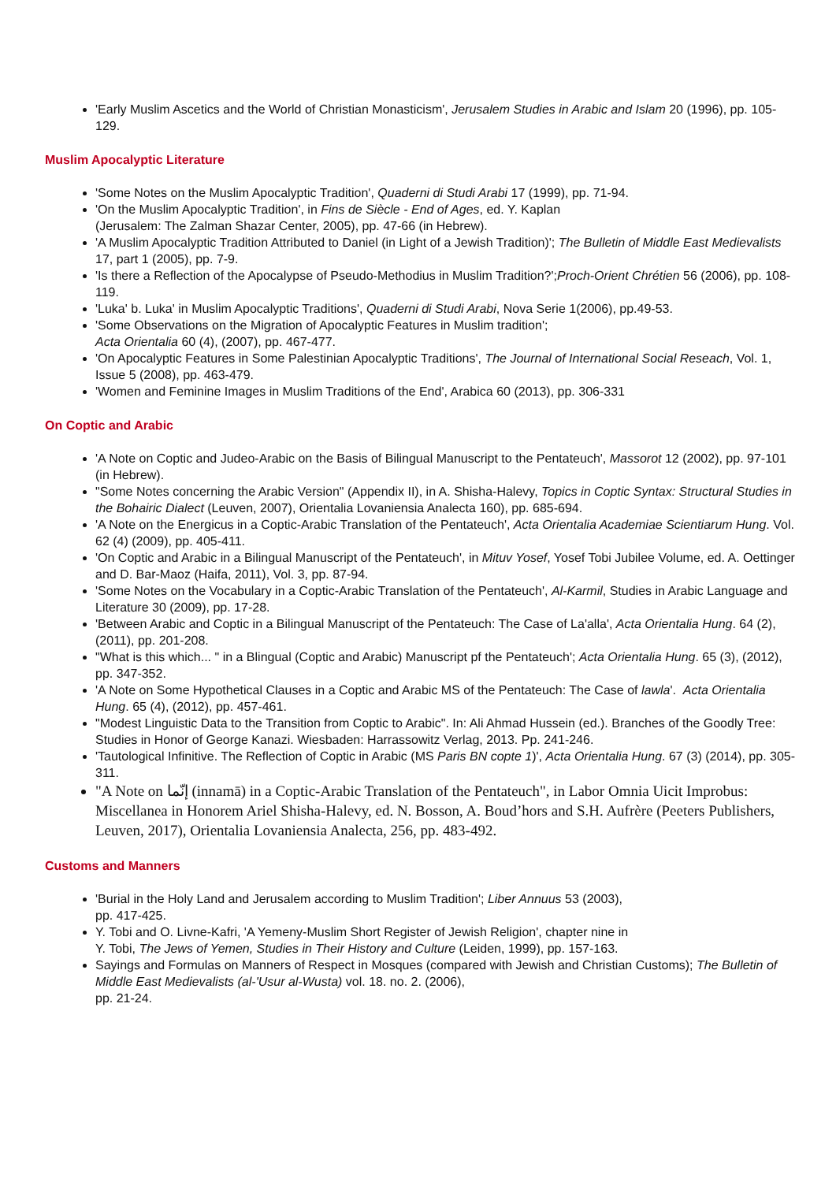'Early Muslim Ascetics and the World of Christian Monasticism', Jerusalem Studies in Arabic and Islam 20 (1996), pp. 105-129.
Muslim Apocalyptic Literature
'Some Notes on the Muslim Apocalyptic Tradition', Quaderni di Studi Arabi 17 (1999), pp. 71-94.
'On the Muslim Apocalyptic Tradition', in Fins de Siècle - End of Ages, ed. Y. Kaplan
(Jerusalem: The Zalman Shazar Center, 2005), pp. 47-66 (in Hebrew).
'A Muslim Apocalyptic Tradition Attributed to Daniel (in Light of a Jewish Tradition)'; The Bulletin of Middle East Medievalists 17, part 1 (2005), pp. 7-9.
'Is there a Reflection of the Apocalypse of Pseudo-Methodius in Muslim Tradition?';Proch-Orient Chrétien 56 (2006), pp. 108-119.
'Luka' b. Luka' in Muslim Apocalyptic Traditions', Quaderni di Studi Arabi, Nova Serie 1(2006), pp.49-53.
'Some Observations on the Migration of Apocalyptic Features in Muslim tradition';
Acta Orientalia 60 (4), (2007), pp. 467-477.
'On Apocalyptic Features in Some Palestinian Apocalyptic Traditions', The Journal of International Social Reseach, Vol. 1, Issue 5 (2008), pp. 463-479.
'Women and Feminine Images in Muslim Traditions of the End', Arabica 60 (2013), pp. 306-331
On Coptic and Arabic
'A Note on Coptic and Judeo-Arabic on the Basis of Bilingual Manuscript to the Pentateuch', Massorot 12 (2002), pp. 97-101 (in Hebrew).
"Some Notes concerning the Arabic Version" (Appendix II), in A. Shisha-Halevy, Topics in Coptic Syntax: Structural Studies in the Bohairic Dialect (Leuven, 2007), Orientalia Lovaniensia Analecta 160), pp. 685-694.
'A Note on the Energicus in a Coptic-Arabic Translation of the Pentateuch', Acta Orientalia Academiae Scientiarum Hung. Vol. 62 (4) (2009), pp. 405-411.
'On Coptic and Arabic in a Bilingual Manuscript of the Pentateuch', in Mituv Yosef, Yosef Tobi Jubilee Volume, ed. A. Oettinger and D. Bar-Maoz (Haifa, 2011), Vol. 3, pp. 87-94.
'Some Notes on the Vocabulary in a Coptic-Arabic Translation of the Pentateuch', Al-Karmil, Studies in Arabic Language and Literature 30 (2009), pp. 17-28.
'Between Arabic and Coptic in a Bilingual Manuscript of the Pentateuch: The Case of La'alla', Acta Orientalia Hung. 64 (2), (2011), pp. 201-208.
"What is this which... " in a Blingual (Coptic and Arabic) Manuscript pf the Pentateuch'; Acta Orientalia Hung. 65 (3), (2012), pp. 347-352.
'A Note on Some Hypothetical Clauses in a Coptic and Arabic MS of the Pentateuch: The Case of lawla'. Acta Orientalia Hung. 65 (4), (2012), pp. 457-461.
"Modest Linguistic Data to the Transition from Coptic to Arabic". In: Ali Ahmad Hussein (ed.). Branches of the Goodly Tree: Studies in Honor of George Kanazi. Wiesbaden: Harrassowitz Verlag, 2013. Pp. 241-246.
'Tautological Infinitive. The Reflection of Coptic in Arabic (MS Paris BN copte 1)', Acta Orientalia Hung. 67 (3) (2014), pp. 305-311.
"A Note on إنّما (innamā) in a Coptic-Arabic Translation of the Pentateuch", in Labor Omnia Uicit Improbus: Miscellanea in Honorem Ariel Shisha-Halevy, ed. N. Bosson, A. Boud’hors and S.H. Aufrère (Peeters Publishers, Leuven, 2017), Orientalia Lovaniensia Analecta, 256, pp. 483-492.
Customs and Manners
'Burial in the Holy Land and Jerusalem according to Muslim Tradition'; Liber Annuus 53 (2003),
pp. 417-425.
Y. Tobi and O. Livne-Kafri, 'A Yemeny-Muslim Short Register of Jewish Religion', chapter nine in
Y. Tobi, The Jews of Yemen, Studies in Their History and Culture (Leiden, 1999), pp. 157-163.
Sayings and Formulas on Manners of Respect in Mosques (compared with Jewish and Christian Customs); The Bulletin of Middle East Medievalists (al-'Usur al-Wusta) vol. 18. no. 2. (2006),
pp. 21-24.